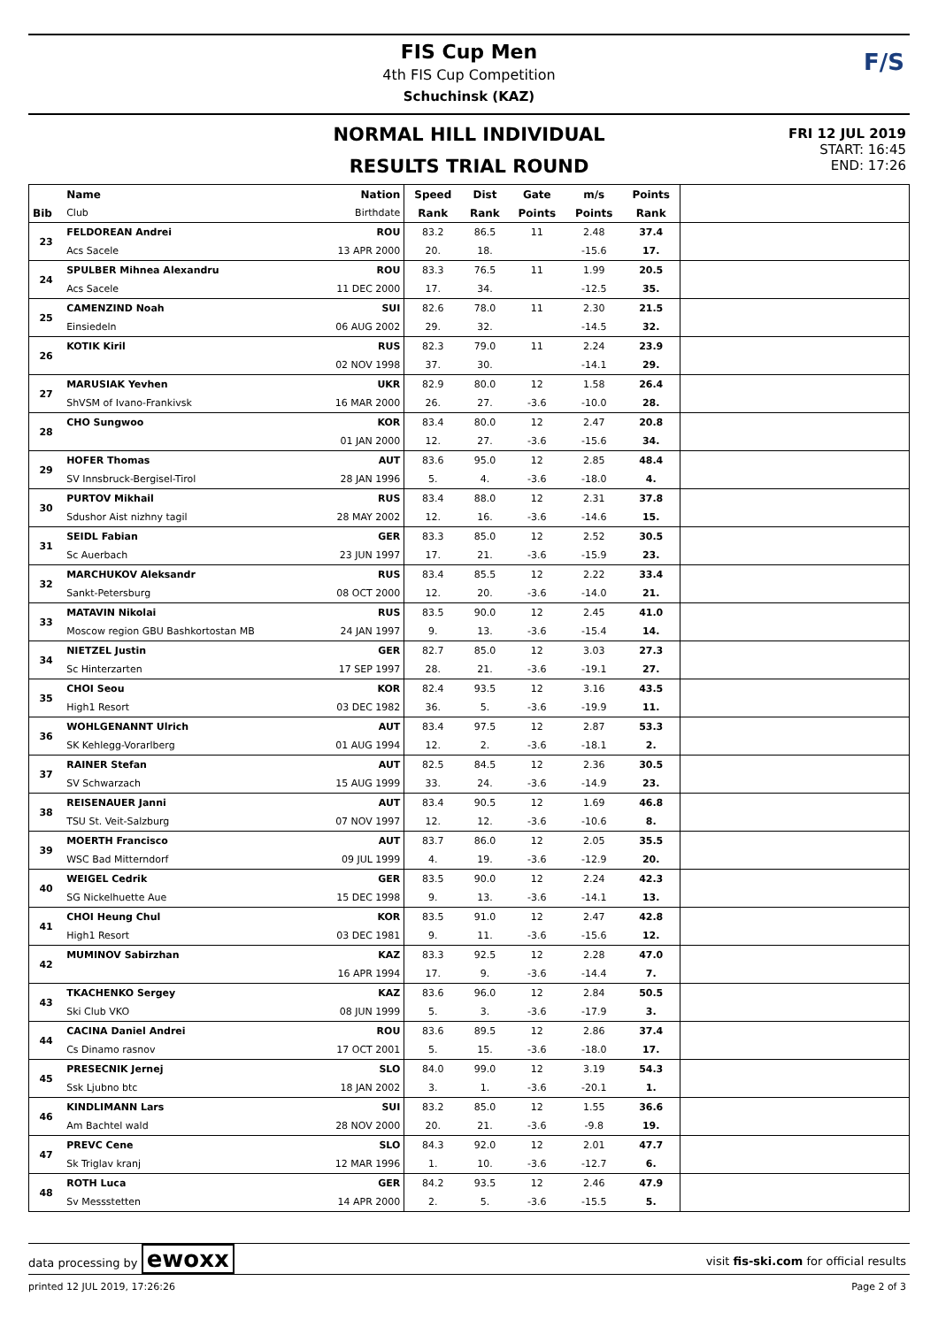FIS Cup Men
4th FIS Cup Competition
Schuchinsk (KAZ)
F/S
NORMAL HILL INDIVIDUAL
RESULTS TRIAL ROUND
FRI 12 JUL 2019
START: 16:45
END: 17:26
| | Name | Nation | Speed | Dist | Gate | m/s | Points | |
| --- | --- | --- | --- | --- | --- | --- | --- | --- |
| Bib | Club | Birthdate | Rank | Rank | Points | Points | Rank | |
| 23 | FELDOREAN Andrei | ROU | 83.2 | 86.5 | 11 | 2.48 | 37.4 | |
| | Acs Sacele | 13 APR 2000 | 20. | 18. | | -15.6 | 17. | |
| 24 | SPULBER Mihnea Alexandru | ROU | 83.3 | 76.5 | 11 | 1.99 | 20.5 | |
| | Acs Sacele | 11 DEC 2000 | 17. | 34. | | -12.5 | 35. | |
| 25 | CAMENZIND Noah | SUI | 82.6 | 78.0 | 11 | 2.30 | 21.5 | |
| | Einsiedeln | 06 AUG 2002 | 29. | 32. | | -14.5 | 32. | |
| 26 | KOTIK Kiril | RUS | 82.3 | 79.0 | 11 | 2.24 | 23.9 | |
| | | 02 NOV 1998 | 37. | 30. | | -14.1 | 29. | |
| 27 | MARUSIAK Yevhen | UKR | 82.9 | 80.0 | 12 | 1.58 | 26.4 | |
| | ShVSM of Ivano-Frankivsk | 16 MAR 2000 | 26. | 27. | -3.6 | -10.0 | 28. | |
| 28 | CHO Sungwoo | KOR | 83.4 | 80.0 | 12 | 2.47 | 20.8 | |
| | | 01 JAN 2000 | 12. | 27. | -3.6 | -15.6 | 34. | |
| 29 | HOFER Thomas | AUT | 83.6 | 95.0 | 12 | 2.85 | 48.4 | |
| | SV Innsbruck-Bergisel-Tirol | 28 JAN 1996 | 5. | 4. | -3.6 | -18.0 | 4. | |
| 30 | PURTOV Mikhail | RUS | 83.4 | 88.0 | 12 | 2.31 | 37.8 | |
| | Sdushor Aist nizhny tagil | 28 MAY 2002 | 12. | 16. | -3.6 | -14.6 | 15. | |
| 31 | SEIDL Fabian | GER | 83.3 | 85.0 | 12 | 2.52 | 30.5 | |
| | Sc Auerbach | 23 JUN 1997 | 17. | 21. | -3.6 | -15.9 | 23. | |
| 32 | MARCHUKOV Aleksandr | RUS | 83.4 | 85.5 | 12 | 2.22 | 33.4 | |
| | Sankt-Petersburg | 08 OCT 2000 | 12. | 20. | -3.6 | -14.0 | 21. | |
| 33 | MATAVIN Nikolai | RUS | 83.5 | 90.0 | 12 | 2.45 | 41.0 | |
| | Moscow region GBU Bashkortostan MB | 24 JAN 1997 | 9. | 13. | -3.6 | -15.4 | 14. | |
| 34 | NIETZEL Justin | GER | 82.7 | 85.0 | 12 | 3.03 | 27.3 | |
| | Sc Hinterzarten | 17 SEP 1997 | 28. | 21. | -3.6 | -19.1 | 27. | |
| 35 | CHOI Seou | KOR | 82.4 | 93.5 | 12 | 3.16 | 43.5 | |
| | High1 Resort | 03 DEC 1982 | 36. | 5. | -3.6 | -19.9 | 11. | |
| 36 | WOHLGENANNT Ulrich | AUT | 83.4 | 97.5 | 12 | 2.87 | 53.3 | |
| | SK Kehlegg-Vorarlberg | 01 AUG 1994 | 12. | 2. | -3.6 | -18.1 | 2. | |
| 37 | RAINER Stefan | AUT | 82.5 | 84.5 | 12 | 2.36 | 30.5 | |
| | SV Schwarzach | 15 AUG 1999 | 33. | 24. | -3.6 | -14.9 | 23. | |
| 38 | REISENAUER Janni | AUT | 83.4 | 90.5 | 12 | 1.69 | 46.8 | |
| | TSU St. Veit-Salzburg | 07 NOV 1997 | 12. | 12. | -3.6 | -10.6 | 8. | |
| 39 | MOERTH Francisco | AUT | 83.7 | 86.0 | 12 | 2.05 | 35.5 | |
| | WSC Bad Mitterndorf | 09 JUL 1999 | 4. | 19. | -3.6 | -12.9 | 20. | |
| 40 | WEIGEL Cedrik | GER | 83.5 | 90.0 | 12 | 2.24 | 42.3 | |
| | SG Nickelhuette Aue | 15 DEC 1998 | 9. | 13. | -3.6 | -14.1 | 13. | |
| 41 | CHOI Heung Chul | KOR | 83.5 | 91.0 | 12 | 2.47 | 42.8 | |
| | High1 Resort | 03 DEC 1981 | 9. | 11. | -3.6 | -15.6 | 12. | |
| 42 | MUMINOV Sabirzhan | KAZ | 83.3 | 92.5 | 12 | 2.28 | 47.0 | |
| | | 16 APR 1994 | 17. | 9. | -3.6 | -14.4 | 7. | |
| 43 | TKACHENKO Sergey | KAZ | 83.6 | 96.0 | 12 | 2.84 | 50.5 | |
| | Ski Club VKO | 08 JUN 1999 | 5. | 3. | -3.6 | -17.9 | 3. | |
| 44 | CACINA Daniel Andrei | ROU | 83.6 | 89.5 | 12 | 2.86 | 37.4 | |
| | Cs Dinamo rasnov | 17 OCT 2001 | 5. | 15. | -3.6 | -18.0 | 17. | |
| 45 | PRESECNIK Jernej | SLO | 84.0 | 99.0 | 12 | 3.19 | 54.3 | |
| | Ssk Ljubno btc | 18 JAN 2002 | 3. | 1. | -3.6 | -20.1 | 1. | |
| 46 | KINDLIMANN Lars | SUI | 83.2 | 85.0 | 12 | 1.55 | 36.6 | |
| | Am Bachtel wald | 28 NOV 2000 | 20. | 21. | -3.6 | -9.8 | 19. | |
| 47 | PREVC Cene | SLO | 84.3 | 92.0 | 12 | 2.01 | 47.7 | |
| | Sk Triglav kranj | 12 MAR 1996 | 1. | 10. | -3.6 | -12.7 | 6. | |
| 48 | ROTH Luca | GER | 84.2 | 93.5 | 12 | 2.46 | 47.9 | |
| | Sv Messstetten | 14 APR 2000 | 2. | 5. | -3.6 | -15.5 | 5. | |
data processing by ewoxx
visit fis-ski.com for official results
printed 12 JUL 2019, 17:26:26 Page 2 of 3